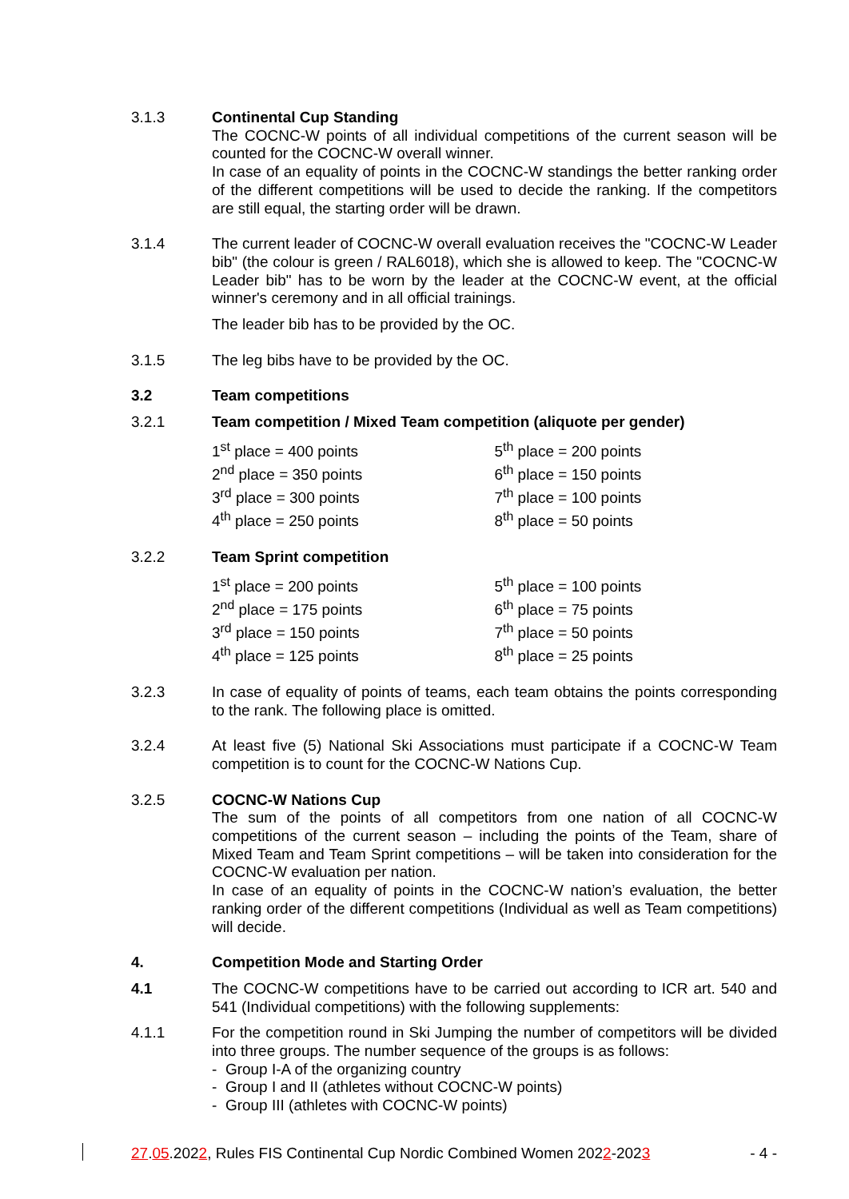3.1.3 Continental Cup Standing
The COCNC-W points of all individual competitions of the current season will be counted for the COCNC-W overall winner.
In case of an equality of points in the COCNC-W standings the better ranking order of the different competitions will be used to decide the ranking. If the competitors are still equal, the starting order will be drawn.
3.1.4 The current leader of COCNC-W overall evaluation receives the "COCNC-W Leader bib" (the colour is green / RAL6018), which she is allowed to keep. The "COCNC-W Leader bib" has to be worn by the leader at the COCNC-W event, at the official winner's ceremony and in all official trainings.
The leader bib has to be provided by the OC.
3.1.5 The leg bibs have to be provided by the OC.
3.2 Team competitions
3.2.1 Team competition / Mixed Team competition (aliquote per gender)
| 1<sup>st</sup> place = 400 points | 5<sup>th</sup> place = 200 points |
| 2<sup>nd</sup> place = 350 points | 6<sup>th</sup> place = 150 points |
| 3<sup>rd</sup> place = 300 points | 7<sup>th</sup> place = 100 points |
| 4<sup>th</sup> place = 250 points | 8<sup>th</sup> place = 50 points |
3.2.2 Team Sprint competition
| 1<sup>st</sup> place = 200 points | 5<sup>th</sup> place = 100 points |
| 2<sup>nd</sup> place = 175 points | 6<sup>th</sup> place = 75 points |
| 3<sup>rd</sup> place = 150 points | 7<sup>th</sup> place = 50 points |
| 4<sup>th</sup> place = 125 points | 8<sup>th</sup> place = 25 points |
3.2.3 In case of equality of points of teams, each team obtains the points corresponding to the rank. The following place is omitted.
3.2.4 At least five (5) National Ski Associations must participate if a COCNC-W Team competition is to count for the COCNC-W Nations Cup.
3.2.5 COCNC-W Nations Cup
The sum of the points of all competitors from one nation of all COCNC-W competitions of the current season – including the points of the Team, share of Mixed Team and Team Sprint competitions – will be taken into consideration for the COCNC-W evaluation per nation.
In case of an equality of points in the COCNC-W nation’s evaluation, the better ranking order of the different competitions (Individual as well as Team competitions) will decide.
4. Competition Mode and Starting Order
4.1 The COCNC-W competitions have to be carried out according to ICR art. 540 and 541 (Individual competitions) with the following supplements:
4.1.1 For the competition round in Ski Jumping the number of competitors will be divided into three groups. The number sequence of the groups is as follows:
- Group I-A of the organizing country
- Group I and II (athletes without COCNC-W points)
- Group III (athletes with COCNC-W points)
27.05.2022, Rules FIS Continental Cup Nordic Combined Women 2022-2023 - 4 -